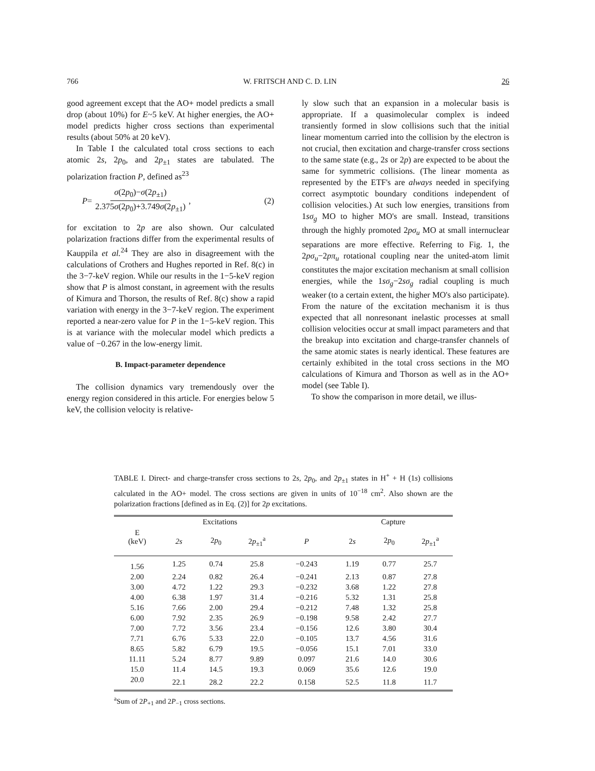766 W. FRITSCH AND C. D. LIN 26
good agreement except that the AO+ model predicts a small drop (about 10%) for E~5 keV. At higher energies, the AO+ model predicts higher cross sections than experimental results (about 50% at 20 keV).
In Table I the calculated total cross sections to each atomic 2s, 2p<sub>0</sub>, and 2p<sub>±1</sub> states are tabulated. The polarization fraction P, defined as<sup>23</sup>
P= σ(2p<sub>0</sub>)−σ(2p<sub>±1</sub>) 2.375σ(2p<sub>0</sub>)+3.749σ(2p<sub>±1</sub>), (2)
for excitation to 2p are also shown. Our calculated polarization fractions differ from the experimental results of Kauppila et al.<sup>24</sup> They are also in disagreement with the calculations of Crothers and Hughes reported in Ref. 8(c) in the 3−7-keV region. While our results in the 1−5-keV region show that P is almost constant, in agreement with the results of Kimura and Thorson, the results of Ref. 8(c) show a rapid variation with energy in the 3−7-keV region. The experiment reported a near-zero value for P in the 1−5-keV region. This is at variance with the molecular model which predicts a value of −0.267 in the low-energy limit.
B. Impact-parameter dependence
The collision dynamics vary tremendously over the energy region considered in this article. For energies below 5 keV, the collision velocity is relative-
ly slow such that an expansion in a molecular basis is appropriate. If a quasimolecular complex is indeed transiently formed in slow collisions such that the initial linear momentum carried into the collision by the electron is not crucial, then excitation and charge-transfer cross sections to the same state (e.g., 2s or 2p) are expected to be about the same for symmetric collisions. (The linear momenta as represented by the ETF's are always needed in specifying correct asymptotic boundary conditions independent of collision velocities.) At such low energies, transitions from 1sσ<sub>g</sub> MO to higher MO's are small. Instead, transitions through the highly promoted 2pσ<sub>u</sub> MO at small internuclear separations are more effective. Referring to Fig. 1, the 2pσ<sub>u</sub>−2pπ<sub>u</sub> rotational coupling near the united-atom limit constitutes the major excitation mechanism at small collision energies, while the 1sσ<sub>g</sub>−2sσ<sub>g</sub> radial coupling is much weaker (to a certain extent, the higher MO's also participate). From the nature of the excitation mechanism it is thus expected that all nonresonant inelastic processes at small collision velocities occur at small impact parameters and that the breakup into excitation and charge-transfer channels of the same atomic states is nearly identical. These features are certainly exhibited in the total cross sections in the MO calculations of Kimura and Thorson as well as in the AO+ model (see Table I).
To show the comparison in more detail, we illus-
TABLE I. Direct- and charge-transfer cross sections to 2s, 2p<sub>0</sub>, and 2p<sub>±1</sub> states in H<sup>+</sup> + H (1s) collisions calculated in the AO+ model. The cross sections are given in units of 10<sup>−18</sup> cm<sup>2</sup>. Also shown are the polarization fractions [defined as in Eq. (2)] for 2p excitations.
| | Excitations | | | | Capture | | |
| --- | --- | --- | --- | --- | --- | --- | --- |
| E (keV) | 2s | 2 p<sub>0</sub> | 2 p<sub>±1</sub><sup>a</sup> | P | 2 s | 2 p<sub>0</sub> | 2 p<sub>±1</sub><sup>a</sup> |
| 1.56 | 1.25 | 0.74 | 25.8 | −0.243 | 1.19 | 0.77 | 25.7 |
| 2.00 | 2.24 | 0.82 | 26.4 | −0.241 | 2.13 | 0.87 | 27.8 |
| 3.00 | 4.72 | 1.22 | 29.3 | −0.232 | 3.68 | 1.22 | 27.8 |
| 4.00 | 6.38 | 1.97 | 31.4 | −0.216 | 5.32 | 1.31 | 25.8 |
| 5.16 | 7.66 | 2.00 | 29.4 | −0.212 | 7.48 | 1.32 | 25.8 |
| 6.00 | 7.92 | 2.35 | 26.9 | −0.198 | 9.58 | 2.42 | 27.7 |
| 7.00 | 7.72 | 3.56 | 23.4 | −0.156 | 12.6 | 3.80 | 30.4 |
| 7.71 | 6.76 | 5.33 | 22.0 | −0.105 | 13.7 | 4.56 | 31.6 |
| 8.65 | 5.82 | 6.79 | 19.5 | −0.056 | 15.1 | 7.01 | 33.0 |
| 11.11 | 5.24 | 8.77 | 9.89 | 0.097 | 21.6 | 14.0 | 30.6 |
| 15.0 | 11.4 | 14.5 | 19.3 | 0.069 | 35.6 | 12.6 | 19.0 |
| 20.0 | 22.1 | 28.2 | 22.2 | 0.158 | 52.5 | 11.8 | 11.7 |
<sup>a</sup> Sum of 2P<sub>+1</sub> and 2P<sub>−1</sub> cross sections.